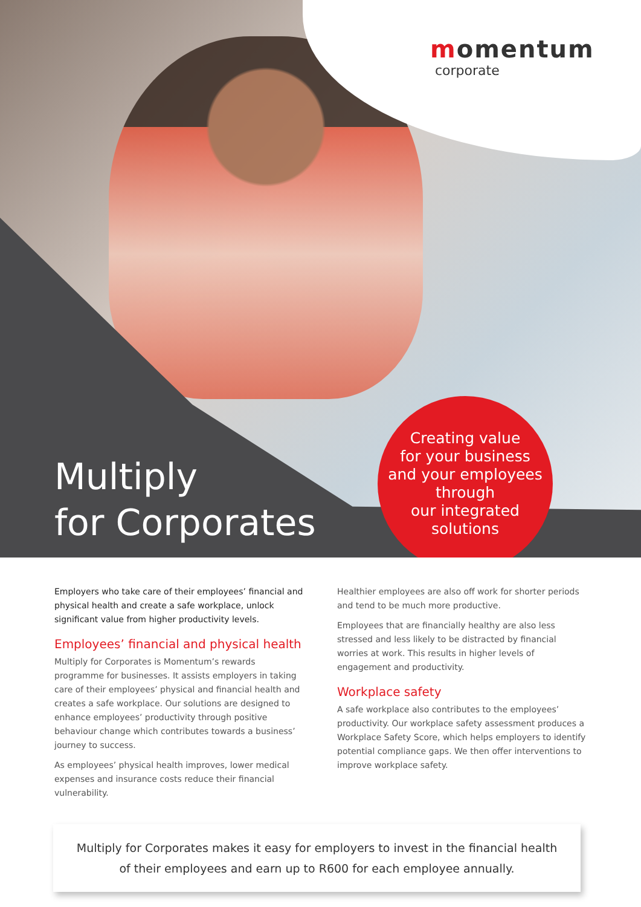momentum
corporate
Multiply
for Corporates
Creating value
for your business
and your employees
through
our integrated
solutions
Employers who take care of their employees’ financial and physical health and create a safe workplace, unlock significant value from higher productivity levels.
Employees’ financial and physical health
Multiply for Corporates is Momentum’s rewards programme for businesses. It assists employers in taking care of their employees’ physical and financial health and creates a safe workplace. Our solutions are designed to enhance employees’ productivity through positive behaviour change which contributes towards a business’ journey to success.
As employees’ physical health improves, lower medical expenses and insurance costs reduce their financial vulnerability.
Healthier employees are also off work for shorter periods and tend to be much more productive.
Employees that are financially healthy are also less stressed and less likely to be distracted by financial worries at work. This results in higher levels of engagement and productivity.
Workplace safety
A safe workplace also contributes to the employees’ productivity. Our workplace safety assessment produces a Workplace Safety Score, which helps employers to identify potential compliance gaps. We then offer interventions to improve workplace safety.
Multiply for Corporates makes it easy for employers to invest in the financial health
of their employees and earn up to R600 for each employee annually.